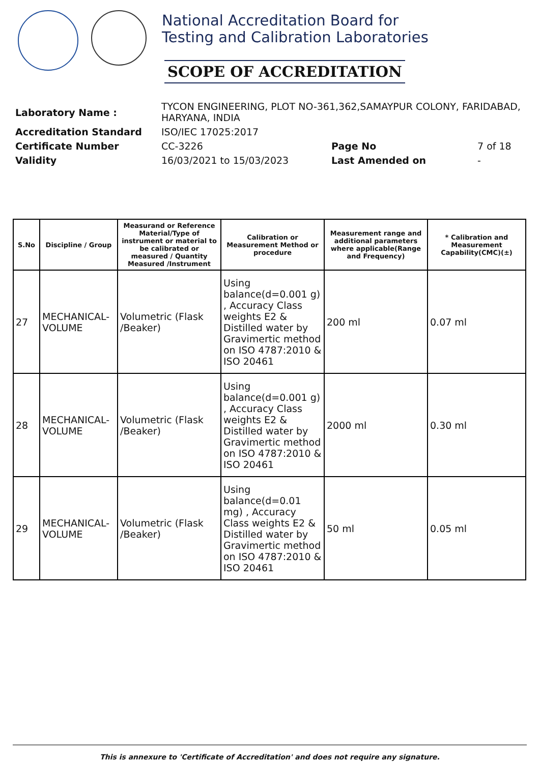National Accreditation Board for
Testing and Calibration Laboratories
SCOPE OF ACCREDITATION
| Laboratory Name : | TYCON ENGINEERING, PLOT NO-361,362,SAMAYPUR COLONY, FARIDABAD, HARYANA, INDIA | | |
| Accreditation Standard | ISO/IEC 17025:2017 | | |
| Certificate Number | CC-3226 | Page No | 7 of 18 |
| Validity | 16/03/2021 to 15/03/2023 | Last Amended on | - |
| S.No | Discipline / Group | Measurand or Reference Material/Type of instrument or material to be calibrated or measured / Quantity Measured /Instrument | Calibration or Measurement Method or procedure | Measurement range and additional parameters where applicable(Range and Frequency) | * Calibration and Measurement Capability(CMC)(±) |
| --- | --- | --- | --- | --- | --- |
| 27 | MECHANICAL- VOLUME | Volumetric (Flask /Beaker) | Using balance(d=0.001 g) , Accuracy Class weights E2 & Distilled water by Gravimertic method on ISO 4787:2010 & ISO 20461 | 200 ml | 0.07 ml |
| 28 | MECHANICAL- VOLUME | Volumetric (Flask /Beaker) | Using balance(d=0.001 g) , Accuracy Class weights E2 & Distilled water by Gravimertic method on ISO 4787:2010 & ISO 20461 | 2000 ml | 0.30 ml |
| 29 | MECHANICAL- VOLUME | Volumetric (Flask /Beaker) | Using balance(d=0.01 mg) , Accuracy Class weights E2 & Distilled water by Gravimertic method on ISO 4787:2010 & ISO 20461 | 50 ml | 0.05 ml |
This is annexure to 'Certificate of Accreditation' and does not require any signature.